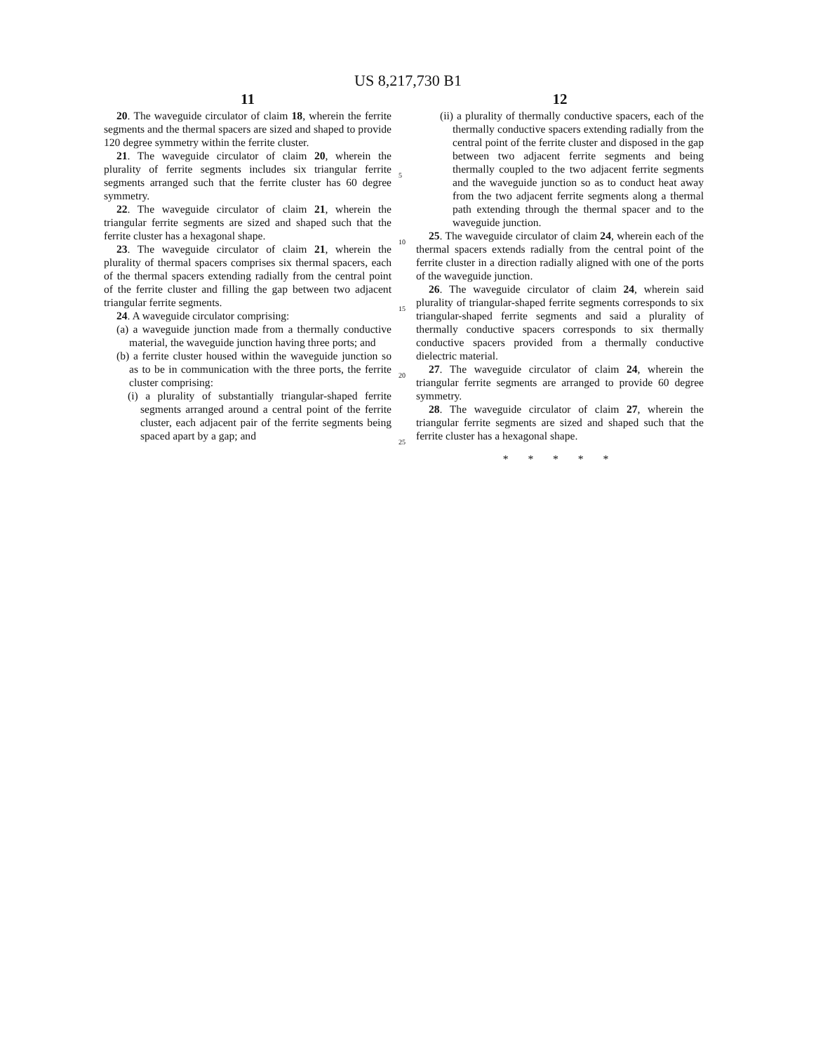US 8,217,730 B1
11
20. The waveguide circulator of claim 18, wherein the ferrite segments and the thermal spacers are sized and shaped to provide 120 degree symmetry within the ferrite cluster.
21. The waveguide circulator of claim 20, wherein the plurality of ferrite segments includes six triangular ferrite segments arranged such that the ferrite cluster has 60 degree symmetry.
22. The waveguide circulator of claim 21, wherein the triangular ferrite segments are sized and shaped such that the ferrite cluster has a hexagonal shape.
23. The waveguide circulator of claim 21, wherein the plurality of thermal spacers comprises six thermal spacers, each of the thermal spacers extending radially from the central point of the ferrite cluster and filling the gap between two adjacent triangular ferrite segments.
24. A waveguide circulator comprising:
(a) a waveguide junction made from a thermally conductive material, the waveguide junction having three ports; and
(b) a ferrite cluster housed within the waveguide junction so as to be in communication with the three ports, the ferrite cluster comprising:
(i) a plurality of substantially triangular-shaped ferrite segments arranged around a central point of the ferrite cluster, each adjacent pair of the ferrite segments being spaced apart by a gap; and
5
10
15
20
25
12
(ii) a plurality of thermally conductive spacers, each of the thermally conductive spacers extending radially from the central point of the ferrite cluster and disposed in the gap between two adjacent ferrite segments and being thermally coupled to the two adjacent ferrite segments and the waveguide junction so as to conduct heat away from the two adjacent ferrite segments along a thermal path extending through the thermal spacer and to the waveguide junction.
25. The waveguide circulator of claim 24, wherein each of the thermal spacers extends radially from the central point of the ferrite cluster in a direction radially aligned with one of the ports of the waveguide junction.
26. The waveguide circulator of claim 24, wherein said plurality of triangular-shaped ferrite segments corresponds to six triangular-shaped ferrite segments and said a plurality of thermally conductive spacers corresponds to six thermally conductive spacers provided from a thermally conductive dielectric material.
27. The waveguide circulator of claim 24, wherein the triangular ferrite segments are arranged to provide 60 degree symmetry.
28. The waveguide circulator of claim 27, wherein the triangular ferrite segments are sized and shaped such that the ferrite cluster has a hexagonal shape.
* * * * *